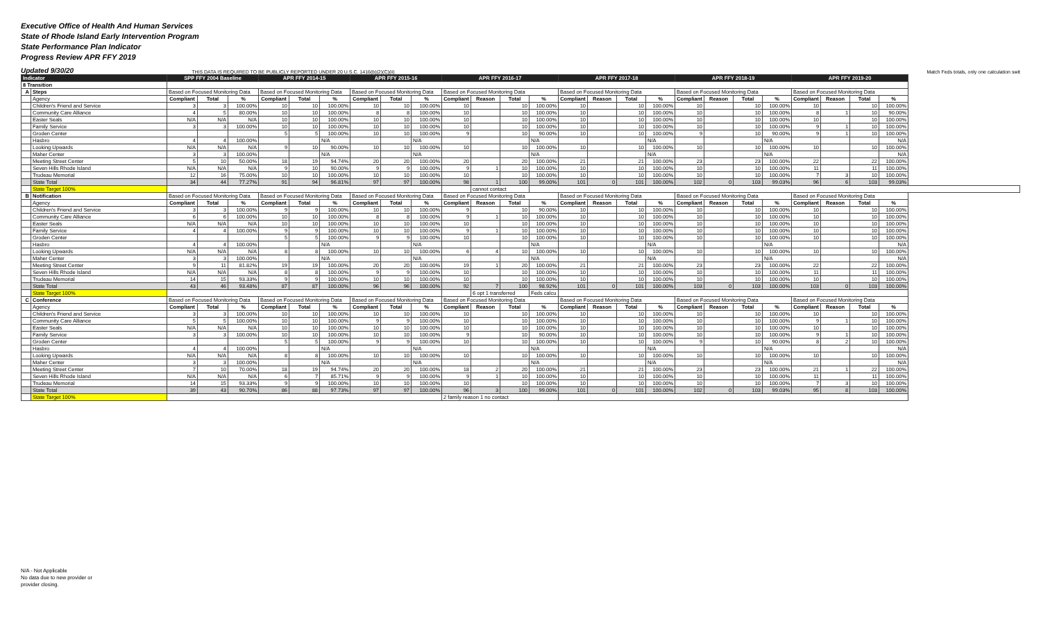Executive Office of Health And Human Services
State of Rhode Island Early Intervention Program
State Performance Plan Indicator
Progress Review APR FFY 2019
Updated 9/30/20 THIS DATA IS REQUIRED TO BE PUBLICLY REPORTED UNDER 20 U.S.C. 1416(b)(2)(C)(ii) Match Feds totals, only one calculation swit
| Indicator | | SPP FFY 2004 Baseline | | | APR FFY 2014-15 | | | APR FFY 2015-16 | | | APR FFY 2016-17 | | | | APR FFY 2017-18 | | | | APR FFY 2018-19 | | | | APR FFY 2019-20 | | | |
| 8 Transition | | | | | | | | | | | | | | | | | | | | | | | | | | |
| A | Steps | Based on Focused Monitoring Data | | | Based on Focused Monitoring Data | | | Based on Focused Monitoring Data | | | Based on Focused Monitoring Data | | | | Based on Focused Monitoring Data | | | | Based on Focused Monitoring Data | | | | Based on Focused Monitoring Data | | | |
| | Agency | Compliant | Total | % | Compliant | Total | % | Compliant | Total | % | Compliant | Reason | Total | % | Compliant | Reason | Total | % | Compliant | Reason | Total | % | Compliant | Reason | Total | % |
| | Children's Friend and Service | 3 | 3 | 100.00% | 10 | 10 | 100.00% | 10 | 10 | 100.00% | 10 | | 10 | 100.00% | 10 | | 10 | 100.00% | 10 | | 10 | 100.00% | 10 | | 10 | 100.00% |
| | Community Care Alliance | 4 | 5 | 80.00% | 10 | 10 | 100.00% | 8 | 8 | 100.00% | 10 | | 10 | 100.00% | 10 | | 10 | 100.00% | 10 | | 10 | 100.00% | 8 | 1 | 10 | 90.00% |
| | Easter Seals | N/A | N/A | N/A | 10 | 10 | 100.00% | 10 | 10 | 100.00% | 10 | | 10 | 100.00% | 10 | | 10 | 100.00% | 10 | | 10 | 100.00% | 10 | | 10 | 100.00% |
| | Family Service | 3 | 3 | 100.00% | 10 | 10 | 100.00% | 10 | 10 | 100.00% | 10 | | 10 | 100.00% | 10 | | 10 | 100.00% | 10 | | 10 | 100.00% | 9 | 1 | 10 | 100.00% |
| | Groden Center | | | | 5 | 5 | 100.00% | 10 | 10 | 100.00% | 9 | | 10 | 90.00% | 10 | | 10 | 100.00% | 9 | | 10 | 90.00% | 9 | 1 | 10 | 100.00% |
| | Hasbro | 4 | 4 | 100.00% | | | N/A | | | N/A | | | | N/A | | | | N/A | | | | N/A | | | | N/A |
| | Looking Upwards | N/A | N/A | N/A | 9 | 10 | 90.00% | 10 | 10 | 100.00% | 10 | | 10 | 100.00% | 10 | | 10 | 100.00% | 10 | | 10 | 100.00% | 10 | | 10 | 100.00% |
| | Maher Center | 3 | 3 | 100.00% | | | N/A | | | N/A | | | | N/A | | | | N/A | | | | N/A | | | | N/A |
| | Meeting Street Center | 5 | 10 | 50.00% | 18 | 19 | 94.74% | 20 | 20 | 100.00% | 20 | | 20 | 100.00% | 21 | | 21 | 100.00% | 23 | | 23 | 100.00% | 22 | | 22 | 100.00% |
| | Seven Hills Rhode Island | N/A | N/A | N/A | 9 | 10 | 90.00% | 9 | 9 | 100.00% | 9 | 1 | 10 | 100.00% | 10 | | 10 | 100.00% | 10 | | 10 | 100.00% | 11 | | 11 | 100.00% |
| | Trudeau Memorial | 12 | 16 | 75.00% | 10 | 10 | 100.00% | 10 | 10 | 100.00% | 10 | | 10 | 100.00% | 10 | | 10 | 100.00% | 10 | | 10 | 100.00% | 7 | 3 | 10 | 100.00% |
| | State Total | 34 | 44 | 77.27% | 91 | 94 | 96.81% | 97 | 97 | 100.00% | 98 | 1 | 100 | 99.00% | 101 | 0 | 101 | 100.00% | 102 | 0 | 103 | 99.03% | 96 | 6 | 103 | 99.03% |
| | State Target 100% | | | | | | | | | | | cannot contact | | | | | | | | | | | | | | |
| B | Notification | Based on Focused Monitoring Data | | | Based on Focused Monitoring Data | | | Based on Focused Monitoring Data | | | Based on Focused Monitoring Data | | | | Based on Focused Monitoring Data | | | | Based on Focused Monitoring Data | | | | Based on Focused Monitoring Data | | | |
| | Agency | Compliant | Total | % | Compliant | Total | % | Compliant | Total | % | Compliant | Reason | Total | % | Compliant | Reason | Total | % | Compliant | Reason | Total | % | Compliant | Reason | Total | % |
| | Children's Friend and Service | 3 | 3 | 100.00% | 9 | 9 | 100.00% | 10 | 10 | 100.00% | 9 | | 10 | 90.00% | 10 | | 10 | 100.00% | 10 | | 10 | 100.00% | 10 | | 10 | 100.00% |
| | Community Care Alliance | 6 | 6 | 100.00% | 10 | 10 | 100.00% | 8 | 8 | 100.00% | 9 | 1 | 10 | 100.00% | 10 | | 10 | 100.00% | 10 | | 10 | 100.00% | 10 | | 10 | 100.00% |
| | Easter Seals | N/A | N/A | N/A | 10 | 10 | 100.00% | 10 | 10 | 100.00% | 10 | | 10 | 100.00% | 10 | | 10 | 100.00% | 10 | | 10 | 100.00% | 10 | | 10 | 100.00% |
| | Family Service | 4 | 4 | 100.00% | 9 | 9 | 100.00% | 10 | 10 | 100.00% | 9 | 1 | 10 | 100.00% | 10 | | 10 | 100.00% | 10 | | 10 | 100.00% | 10 | | 10 | 100.00% |
| | Groden Center | | | | 5 | 5 | 100.00% | 9 | 9 | 100.00% | 10 | | 10 | 100.00% | 10 | | 10 | 100.00% | 10 | | 10 | 100.00% | 10 | | 10 | 100.00% |
| | Hasbro | 4 | 4 | 100.00% | | | N/A | | | N/A | | | | N/A | | | | N/A | | | | N/A | | | | N/A |
| | Looking Upwards | N/A | N/A | N/A | 8 | 8 | 100.00% | 10 | 10 | 100.00% | 6 | 4 | 10 | 100.00% | 10 | | 10 | 100.00% | 10 | | 10 | 100.00% | 10 | | 10 | 100.00% |
| | Maher Center | 3 | 3 | 100.00% | | | N/A | | | N/A | | | | N/A | | | | N/A | | | | N/A | | | | N/A |
| | Meeting Street Center | 9 | 11 | 81.82% | 19 | 19 | 100.00% | 20 | 20 | 100.00% | 19 | 1 | 20 | 100.00% | 21 | | 21 | 100.00% | 23 | | 23 | 100.00% | 22 | | 22 | 100.00% |
| | Seven Hills Rhode Island | N/A | N/A | N/A | 8 | 8 | 100.00% | 9 | 9 | 100.00% | 10 | | 10 | 100.00% | 10 | | 10 | 100.00% | 10 | | 10 | 100.00% | 11 | | 11 | 100.00% |
| | Trudeau Memorial | 14 | 15 | 93.33% | 9 | 9 | 100.00% | 10 | 10 | 100.00% | 10 | | 10 | 100.00% | 10 | | 10 | 100.00% | 10 | | 10 | 100.00% | 10 | | 10 | 100.00% |
| | State Total | 43 | 46 | 93.48% | 87 | 87 | 100.00% | 96 | 96 | 100.00% | 92 | 7 | 100 | 98.92% | 101 | 0 | 101 | 100.00% | 103 | 0 | 103 | 100.00% | 103 | 0 | 103 | 100.00% |
| | State Target 100% | | | | | | | | | | | 6 opt 1 transferred | | Feds calcu | | | | | | | | | | | | |
| C | Conference | Based on Focused Monitoring Data | | | Based on Focused Monitoring Data | | | Based on Focused Monitoring Data | | | Based on Focused Monitoring Data | | | | Based on Focused Monitoring Data | | | | Based on Focused Monitoring Data | | | | Based on Focused Monitoring Data | | | |
| | Agency | Compliant | Total | % | Compliant | Total | % | Compliant | Total | % | Compliant | Reason | Total | % | Compliant | Reason | Total | % | Compliant | Reason | Total | % | Compliant | Reason | Total | % |
| | Children's Friend and Service | 3 | 3 | 100.00% | 10 | 10 | 100.00% | 10 | 10 | 100.00% | 10 | | 10 | 100.00% | 10 | | 10 | 100.00% | 10 | | 10 | 100.00% | 10 | | 10 | 100.00% |
| | Community Care Alliance | 5 | 5 | 100.00% | 10 | 10 | 100.00% | 9 | 9 | 100.00% | 10 | | 10 | 100.00% | 10 | | 10 | 100.00% | 10 | | 10 | 100.00% | 9 | 1 | 10 | 100.00% |
| | Easter Seals | N/A | N/A | N/A | 10 | 10 | 100.00% | 10 | 10 | 100.00% | 10 | | 10 | 100.00% | 10 | | 10 | 100.00% | 10 | | 10 | 100.00% | 10 | | 10 | 100.00% |
| | Family Service | 3 | 3 | 100.00% | 10 | 10 | 100.00% | 10 | 10 | 100.00% | 9 | | 10 | 90.00% | 10 | | 10 | 100.00% | 10 | | 10 | 100.00% | 9 | 1 | 10 | 100.00% |
| | Groden Center | | | | 5 | 5 | 100.00% | 9 | 9 | 100.00% | 10 | | 10 | 100.00% | 10 | | 10 | 100.00% | 9 | | 10 | 90.00% | 8 | 2 | 10 | 100.00% |
| | Hasbro | 4 | 4 | 100.00% | | | N/A | | | N/A | | | | N/A | | | | N/A | | | | N/A | | | | N/A |
| | Looking Upwards | N/A | N/A | N/A | 8 | 8 | 100.00% | 10 | 10 | 100.00% | 10 | | 10 | 100.00% | 10 | | 10 | 100.00% | 10 | | 10 | 100.00% | 10 | | 10 | 100.00% |
| | Maher Center | 3 | 3 | 100.00% | | | N/A | | | N/A | | | | N/A | | | | N/A | | | | N/A | | | | N/A |
| | Meeting Street Center | 7 | 10 | 70.00% | 18 | 19 | 94.74% | 20 | 20 | 100.00% | 18 | 2 | 20 | 100.00% | 21 | | 21 | 100.00% | 23 | | 23 | 100.00% | 21 | 1 | 22 | 100.00% |
| | Seven Hills Rhode Island | N/A | N/A | N/A | 6 | 7 | 85.71% | 9 | 9 | 100.00% | 9 | 1 | 10 | 100.00% | 10 | | 10 | 100.00% | 10 | | 10 | 100.00% | 11 | | 11 | 100.00% |
| | Trudeau Memorial | 14 | 15 | 93.33% | 9 | 9 | 100.00% | 10 | 10 | 100.00% | 10 | | 10 | 100.00% | 10 | | 10 | 100.00% | 10 | | 10 | 100.00% | 7 | 3 | 10 | 100.00% |
| | State Total | 39 | 43 | 90.70% | 86 | 88 | 97.73% | 97 | 97 | 100.00% | 96 | 3 | 100 | 99.00% | 101 | 0 | 101 | 100.00% | 102 | 0 | 103 | 99.03% | 95 | 8 | 103 | 100.00% |
| | State Target 100% | | | | | | | | | | 2 family reason 1 no contact | | | | | | | | | | | | | | | |
N/A - Not Applicable
No data due to new provider or
provider closing.